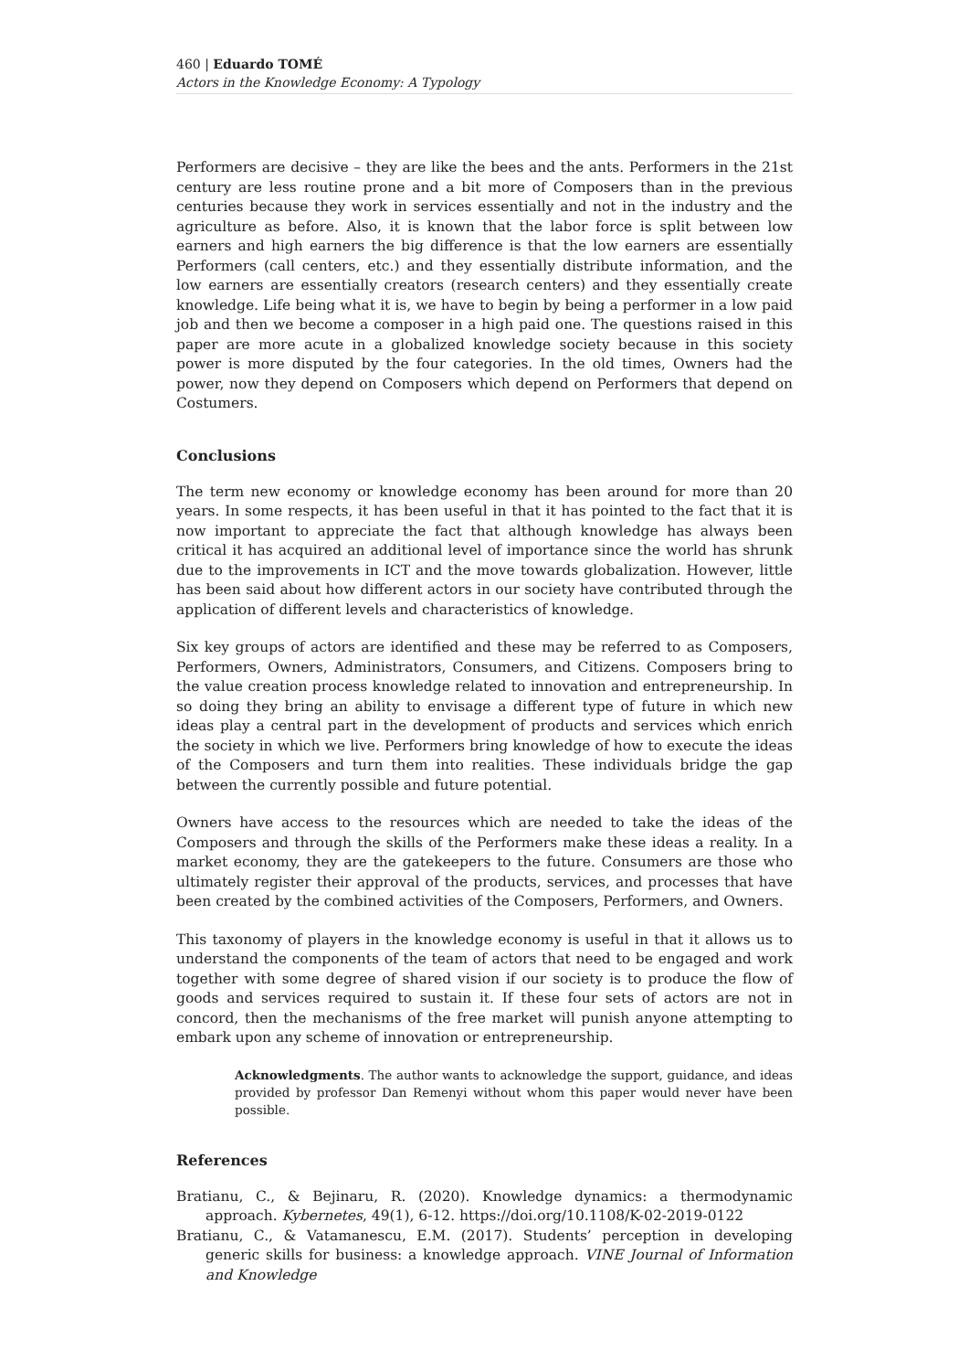460 | Eduardo TOMÉ
Actors in the Knowledge Economy: A Typology
Performers are decisive – they are like the bees and the ants. Performers in the 21st century are less routine prone and a bit more of Composers than in the previous centuries because they work in services essentially and not in the industry and the agriculture as before. Also, it is known that the labor force is split between low earners and high earners the big difference is that the low earners are essentially Performers (call centers, etc.) and they essentially distribute information, and the low earners are essentially creators (research centers) and they essentially create knowledge. Life being what it is, we have to begin by being a performer in a low paid job and then we become a composer in a high paid one. The questions raised in this paper are more acute in a globalized knowledge society because in this society power is more disputed by the four categories. In the old times, Owners had the power, now they depend on Composers which depend on Performers that depend on Costumers.
Conclusions
The term new economy or knowledge economy has been around for more than 20 years. In some respects, it has been useful in that it has pointed to the fact that it is now important to appreciate the fact that although knowledge has always been critical it has acquired an additional level of importance since the world has shrunk due to the improvements in ICT and the move towards globalization. However, little has been said about how different actors in our society have contributed through the application of different levels and characteristics of knowledge.
Six key groups of actors are identified and these may be referred to as Composers, Performers, Owners, Administrators, Consumers, and Citizens. Composers bring to the value creation process knowledge related to innovation and entrepreneurship. In so doing they bring an ability to envisage a different type of future in which new ideas play a central part in the development of products and services which enrich the society in which we live. Performers bring knowledge of how to execute the ideas of the Composers and turn them into realities. These individuals bridge the gap between the currently possible and future potential.
Owners have access to the resources which are needed to take the ideas of the Composers and through the skills of the Performers make these ideas a reality. In a market economy, they are the gatekeepers to the future. Consumers are those who ultimately register their approval of the products, services, and processes that have been created by the combined activities of the Composers, Performers, and Owners.
This taxonomy of players in the knowledge economy is useful in that it allows us to understand the components of the team of actors that need to be engaged and work together with some degree of shared vision if our society is to produce the flow of goods and services required to sustain it. If these four sets of actors are not in concord, then the mechanisms of the free market will punish anyone attempting to embark upon any scheme of innovation or entrepreneurship.
Acknowledgments. The author wants to acknowledge the support, guidance, and ideas provided by professor Dan Remenyi without whom this paper would never have been possible.
References
Bratianu, C., & Bejinaru, R. (2020). Knowledge dynamics: a thermodynamic approach. Kybernetes, 49(1), 6-12. https://doi.org/10.1108/K-02-2019-0122
Bratianu, C., & Vatamanescu, E.M. (2017). Students’ perception in developing generic skills for business: a knowledge approach. VINE Journal of Information and Knowledge